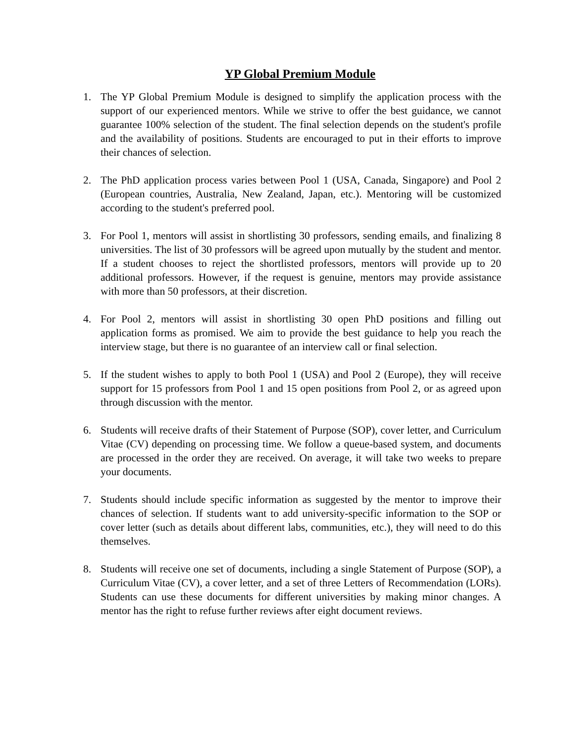YP Global Premium Module
1. The YP Global Premium Module is designed to simplify the application process with the support of our experienced mentors. While we strive to offer the best guidance, we cannot guarantee 100% selection of the student. The final selection depends on the student's profile and the availability of positions. Students are encouraged to put in their efforts to improve their chances of selection.
2. The PhD application process varies between Pool 1 (USA, Canada, Singapore) and Pool 2 (European countries, Australia, New Zealand, Japan, etc.). Mentoring will be customized according to the student's preferred pool.
3. For Pool 1, mentors will assist in shortlisting 30 professors, sending emails, and finalizing 8 universities. The list of 30 professors will be agreed upon mutually by the student and mentor. If a student chooses to reject the shortlisted professors, mentors will provide up to 20 additional professors. However, if the request is genuine, mentors may provide assistance with more than 50 professors, at their discretion.
4. For Pool 2, mentors will assist in shortlisting 30 open PhD positions and filling out application forms as promised. We aim to provide the best guidance to help you reach the interview stage, but there is no guarantee of an interview call or final selection.
5. If the student wishes to apply to both Pool 1 (USA) and Pool 2 (Europe), they will receive support for 15 professors from Pool 1 and 15 open positions from Pool 2, or as agreed upon through discussion with the mentor.
6. Students will receive drafts of their Statement of Purpose (SOP), cover letter, and Curriculum Vitae (CV) depending on processing time. We follow a queue-based system, and documents are processed in the order they are received. On average, it will take two weeks to prepare your documents.
7. Students should include specific information as suggested by the mentor to improve their chances of selection. If students want to add university-specific information to the SOP or cover letter (such as details about different labs, communities, etc.), they will need to do this themselves.
8. Students will receive one set of documents, including a single Statement of Purpose (SOP), a Curriculum Vitae (CV), a cover letter, and a set of three Letters of Recommendation (LORs). Students can use these documents for different universities by making minor changes. A mentor has the right to refuse further reviews after eight document reviews.